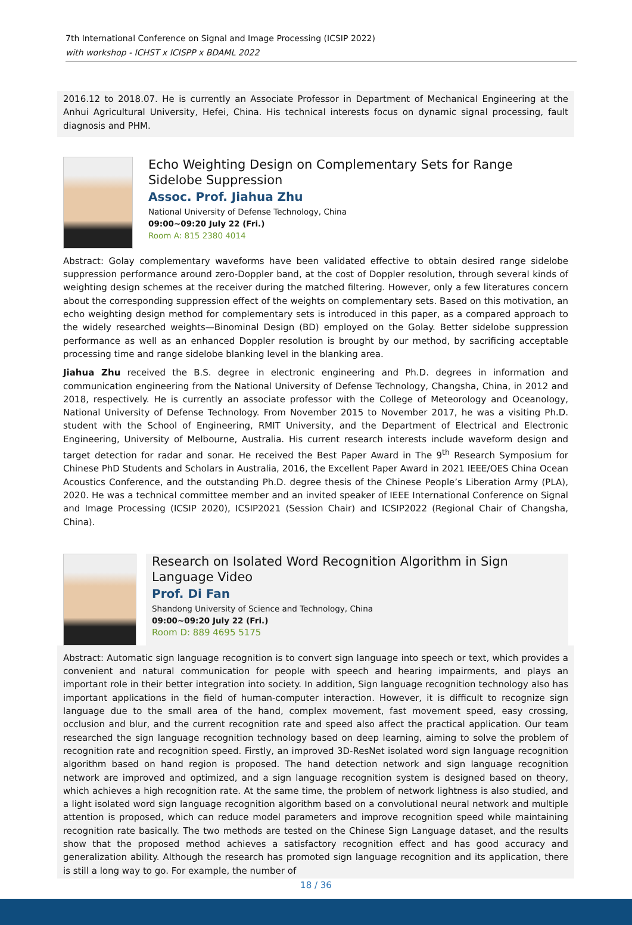7th International Conference on Signal and Image Processing (ICSIP 2022)
with workshop - ICHST x ICISPP x BDAML 2022
2016.12 to 2018.07. He is currently an Associate Professor in Department of Mechanical Engineering at the Anhui Agricultural University, Hefei, China. His technical interests focus on dynamic signal processing, fault diagnosis and PHM.
Echo Weighting Design on Complementary Sets for Range Sidelobe Suppression
Assoc. Prof. Jiahua Zhu
National University of Defense Technology, China
09:00~09:20 July 22 (Fri.)
Room A: 815 2380 4014
Abstract: Golay complementary waveforms have been validated effective to obtain desired range sidelobe suppression performance around zero-Doppler band, at the cost of Doppler resolution, through several kinds of weighting design schemes at the receiver during the matched filtering. However, only a few literatures concern about the corresponding suppression effect of the weights on complementary sets. Based on this motivation, an echo weighting design method for complementary sets is introduced in this paper, as a compared approach to the widely researched weights—Binominal Design (BD) employed on the Golay. Better sidelobe suppression performance as well as an enhanced Doppler resolution is brought by our method, by sacrificing acceptable processing time and range sidelobe blanking level in the blanking area.
Jiahua Zhu received the B.S. degree in electronic engineering and Ph.D. degrees in information and communication engineering from the National University of Defense Technology, Changsha, China, in 2012 and 2018, respectively. He is currently an associate professor with the College of Meteorology and Oceanology, National University of Defense Technology. From November 2015 to November 2017, he was a visiting Ph.D. student with the School of Engineering, RMIT University, and the Department of Electrical and Electronic Engineering, University of Melbourne, Australia. His current research interests include waveform design and target detection for radar and sonar. He received the Best Paper Award in The 9<sup>th</sup> Research Symposium for Chinese PhD Students and Scholars in Australia, 2016, the Excellent Paper Award in 2021 IEEE/OES China Ocean Acoustics Conference, and the outstanding Ph.D. degree thesis of the Chinese People’s Liberation Army (PLA), 2020. He was a technical committee member and an invited speaker of IEEE International Conference on Signal and Image Processing (ICSIP 2020), ICSIP2021 (Session Chair) and ICSIP2022 (Regional Chair of Changsha, China).
Research on Isolated Word Recognition Algorithm in Sign Language Video
Prof. Di Fan
Shandong University of Science and Technology, China
09:00~09:20 July 22 (Fri.)
Room D: 889 4695 5175
Abstract: Automatic sign language recognition is to convert sign language into speech or text, which provides a convenient and natural communication for people with speech and hearing impairments, and plays an important role in their better integration into society. In addition, Sign language recognition technology also has important applications in the field of human-computer interaction. However, it is difficult to recognize sign language due to the small area of the hand, complex movement, fast movement speed, easy crossing, occlusion and blur, and the current recognition rate and speed also affect the practical application. Our team researched the sign language recognition technology based on deep learning, aiming to solve the problem of recognition rate and recognition speed. Firstly, an improved 3D-ResNet isolated word sign language recognition algorithm based on hand region is proposed. The hand detection network and sign language recognition network are improved and optimized, and a sign language recognition system is designed based on theory, which achieves a high recognition rate. At the same time, the problem of network lightness is also studied, and a light isolated word sign language recognition algorithm based on a convolutional neural network and multiple attention is proposed, which can reduce model parameters and improve recognition speed while maintaining recognition rate basically. The two methods are tested on the Chinese Sign Language dataset, and the results show that the proposed method achieves a satisfactory recognition effect and has good accuracy and generalization ability. Although the research has promoted sign language recognition and its application, there is still a long way to go. For example, the number of
18 / 36